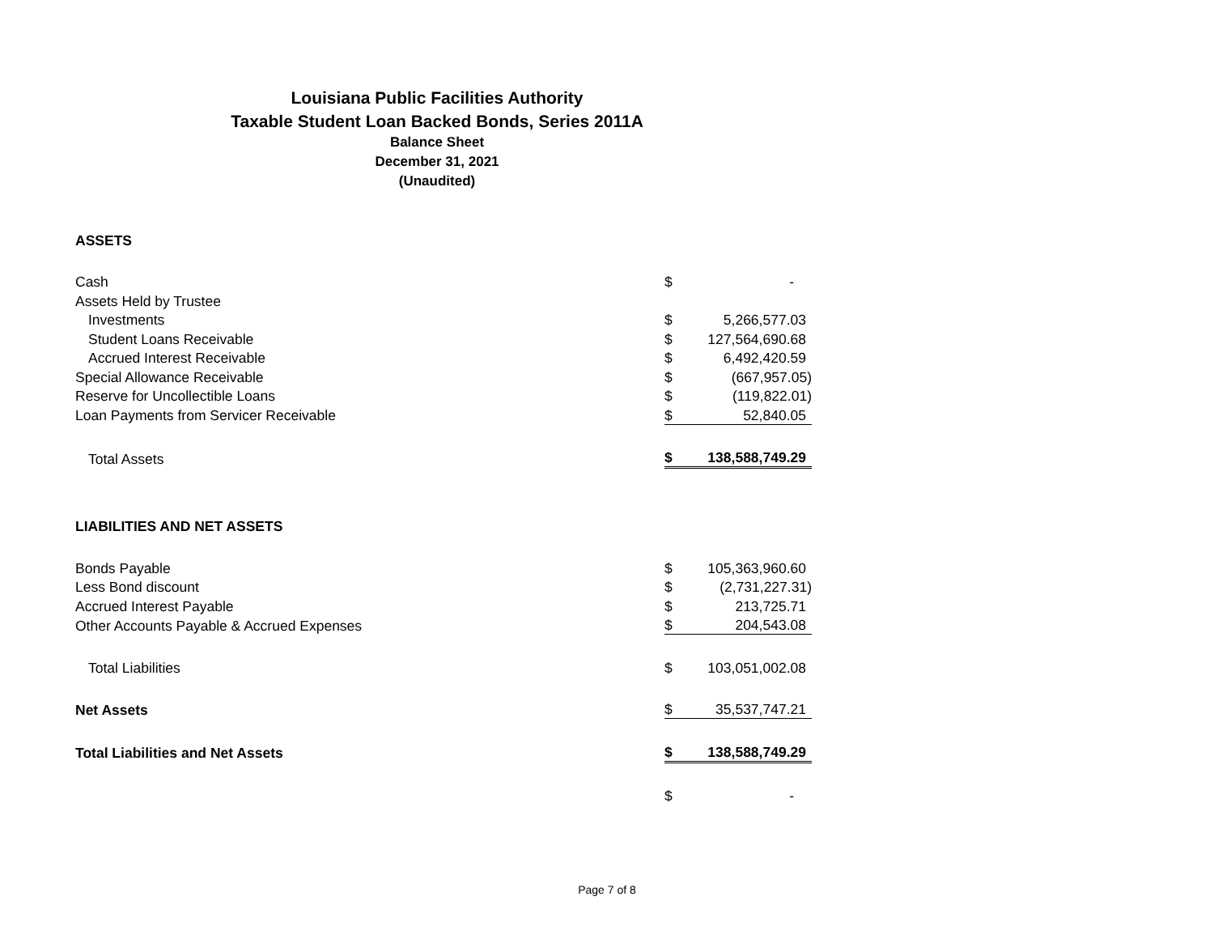Louisiana Public Facilities Authority
Taxable Student Loan Backed Bonds, Series 2011A
Balance Sheet
December 31, 2021
(Unaudited)
| ASSETS | | |
| Cash | $ | - |
| Assets Held by Trustee | | |
| Investments | $ | 5,266,577.03 |
| Student Loans Receivable | $ | 127,564,690.68 |
| Accrued Interest Receivable | $ | 6,492,420.59 |
| Special Allowance Receivable | $ | (667,957.05) |
| Reserve for Uncollectible Loans | $ | (119,822.01) |
| Loan Payments from Servicer Receivable | $ | 52,840.05 |
| Total Assets | $ | 138,588,749.29 |
| LIABILITIES AND NET ASSETS | | |
| Bonds Payable | $ | 105,363,960.60 |
| Less Bond discount | $ | (2,731,227.31) |
| Accrued Interest Payable | $ | 213,725.71 |
| Other Accounts Payable & Accrued Expenses | $ | 204,543.08 |
| Total Liabilities | $ | 103,051,002.08 |
| Net Assets | $ | 35,537,747.21 |
| Total Liabilities and Net Assets | $ | 138,588,749.29 |
| | $ | - |
Page 7 of 8